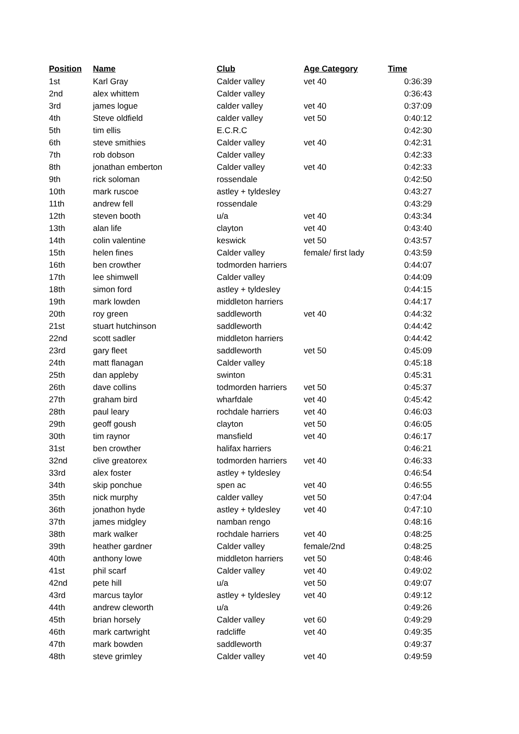| Position | Name | Club | Age Category | Time |
| --- | --- | --- | --- | --- |
| 1st | Karl Gray | Calder valley | vet 40 | 0:36:39 |
| 2nd | alex whittem | Calder valley | | 0:36:43 |
| 3rd | james logue | calder valley | vet 40 | 0:37:09 |
| 4th | Steve oldfield | calder valley | vet 50 | 0:40:12 |
| 5th | tim ellis | E.C.R.C | | 0:42:30 |
| 6th | steve smithies | Calder valley | vet 40 | 0:42:31 |
| 7th | rob dobson | Calder valley | | 0:42:33 |
| 8th | jonathan emberton | Calder valley | vet 40 | 0:42:33 |
| 9th | rick soloman | rossendale | | 0:42:50 |
| 10th | mark ruscoe | astley + tyldesley | | 0:43:27 |
| 11th | andrew fell | rossendale | | 0:43:29 |
| 12th | steven booth | u/a | vet 40 | 0:43:34 |
| 13th | alan life | clayton | vet 40 | 0:43:40 |
| 14th | colin valentine | keswick | vet 50 | 0:43:57 |
| 15th | helen fines | Calder valley | female/ first lady | 0:43:59 |
| 16th | ben crowther | todmorden harriers | | 0:44:07 |
| 17th | lee shimwell | Calder valley | | 0:44:09 |
| 18th | simon ford | astley + tyldesley | | 0:44:15 |
| 19th | mark lowden | middleton harriers | | 0:44:17 |
| 20th | roy green | saddleworth | vet 40 | 0:44:32 |
| 21st | stuart hutchinson | saddleworth | | 0:44:42 |
| 22nd | scott sadler | middleton harriers | | 0:44:42 |
| 23rd | gary fleet | saddleworth | vet 50 | 0:45:09 |
| 24th | matt flanagan | Calder valley | | 0:45:18 |
| 25th | dan appleby | swinton | | 0:45:31 |
| 26th | dave collins | todmorden harriers | vet 50 | 0:45:37 |
| 27th | graham bird | wharfdale | vet 40 | 0:45:42 |
| 28th | paul leary | rochdale harriers | vet 40 | 0:46:03 |
| 29th | geoff goush | clayton | vet 50 | 0:46:05 |
| 30th | tim raynor | mansfield | vet 40 | 0:46:17 |
| 31st | ben crowther | halifax harriers | | 0:46:21 |
| 32nd | clive greatorex | todmorden harriers | vet 40 | 0:46:33 |
| 33rd | alex foster | astley + tyldesley | | 0:46:54 |
| 34th | skip ponchue | spen ac | vet 40 | 0:46:55 |
| 35th | nick murphy | calder valley | vet 50 | 0:47:04 |
| 36th | jonathon hyde | astley + tyldesley | vet 40 | 0:47:10 |
| 37th | james midgley | namban rengo | | 0:48:16 |
| 38th | mark walker | rochdale harriers | vet 40 | 0:48:25 |
| 39th | heather gardner | Calder valley | female/2nd | 0:48:25 |
| 40th | anthony lowe | middleton harriers | vet 50 | 0:48:46 |
| 41st | phil scarf | Calder valley | vet 40 | 0:49:02 |
| 42nd | pete hill | u/a | vet 50 | 0:49:07 |
| 43rd | marcus taylor | astley + tyldesley | vet 40 | 0:49:12 |
| 44th | andrew cleworth | u/a | | 0:49:26 |
| 45th | brian horsely | Calder valley | vet 60 | 0:49:29 |
| 46th | mark cartwright | radcliffe | vet 40 | 0:49:35 |
| 47th | mark bowden | saddleworth | | 0:49:37 |
| 48th | steve grimley | Calder valley | vet 40 | 0:49:59 |